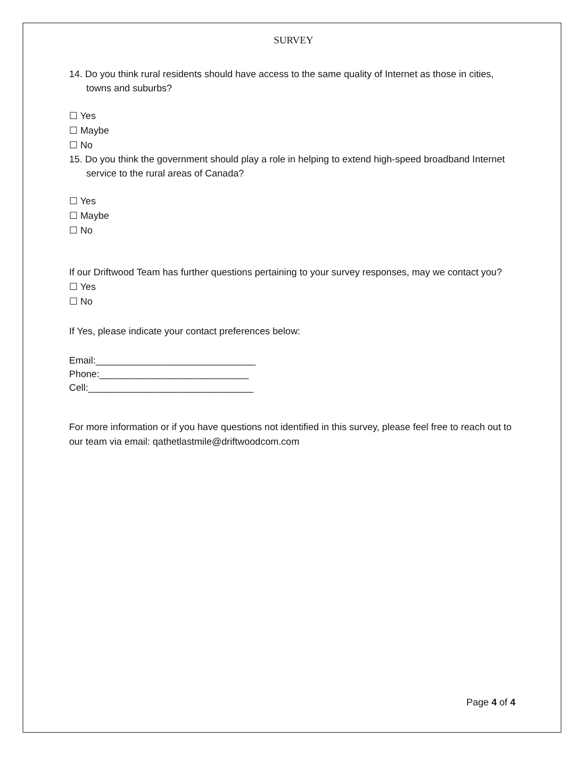SURVEY
14. Do you think rural residents should have access to the same quality of Internet as those in cities, towns and suburbs?
☐ Yes
☐ Maybe
☐ No
15. Do you think the government should play a role in helping to extend high-speed broadband Internet service to the rural areas of Canada?
☐ Yes
☐ Maybe
☐ No
If our Driftwood Team has further questions pertaining to your survey responses, may we contact you?
☐ Yes
☐ No
If Yes, please indicate your contact preferences below:
Email:______________________________
Phone:____________________________
Cell:_______________________________
For more information or if you have questions not identified in this survey, please feel free to reach out to our team via email: qathetlastmile@driftwoodcom.com
Page 4 of 4